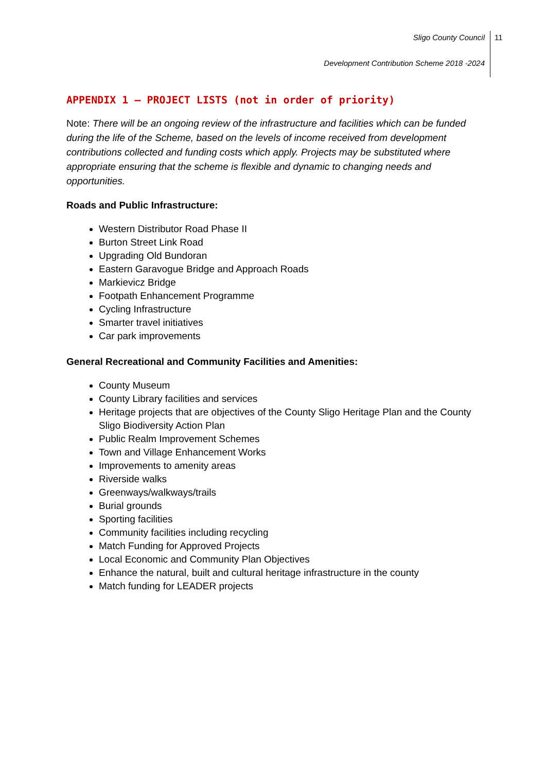Sligo County Council
Development Contribution Scheme 2018 -2024
11
APPENDIX 1 – PROJECT LISTS (not in order of priority)
Note: There will be an ongoing review of the infrastructure and facilities which can be funded during the life of the Scheme, based on the levels of income received from development contributions collected and funding costs which apply. Projects may be substituted where appropriate ensuring that the scheme is flexible and dynamic to changing needs and opportunities.
Roads and Public Infrastructure:
Western Distributor Road Phase II
Burton Street Link Road
Upgrading Old Bundoran
Eastern Garavogue Bridge and Approach Roads
Markievicz Bridge
Footpath Enhancement Programme
Cycling Infrastructure
Smarter travel initiatives
Car park improvements
General Recreational and Community Facilities and Amenities:
County Museum
County Library facilities and services
Heritage projects that are objectives of the County Sligo Heritage Plan and the County Sligo Biodiversity Action Plan
Public Realm Improvement Schemes
Town and Village Enhancement Works
Improvements to amenity areas
Riverside walks
Greenways/walkways/trails
Burial grounds
Sporting facilities
Community facilities including recycling
Match Funding for Approved Projects
Local Economic and Community Plan Objectives
Enhance the natural, built and cultural heritage infrastructure in the county
Match funding for LEADER projects